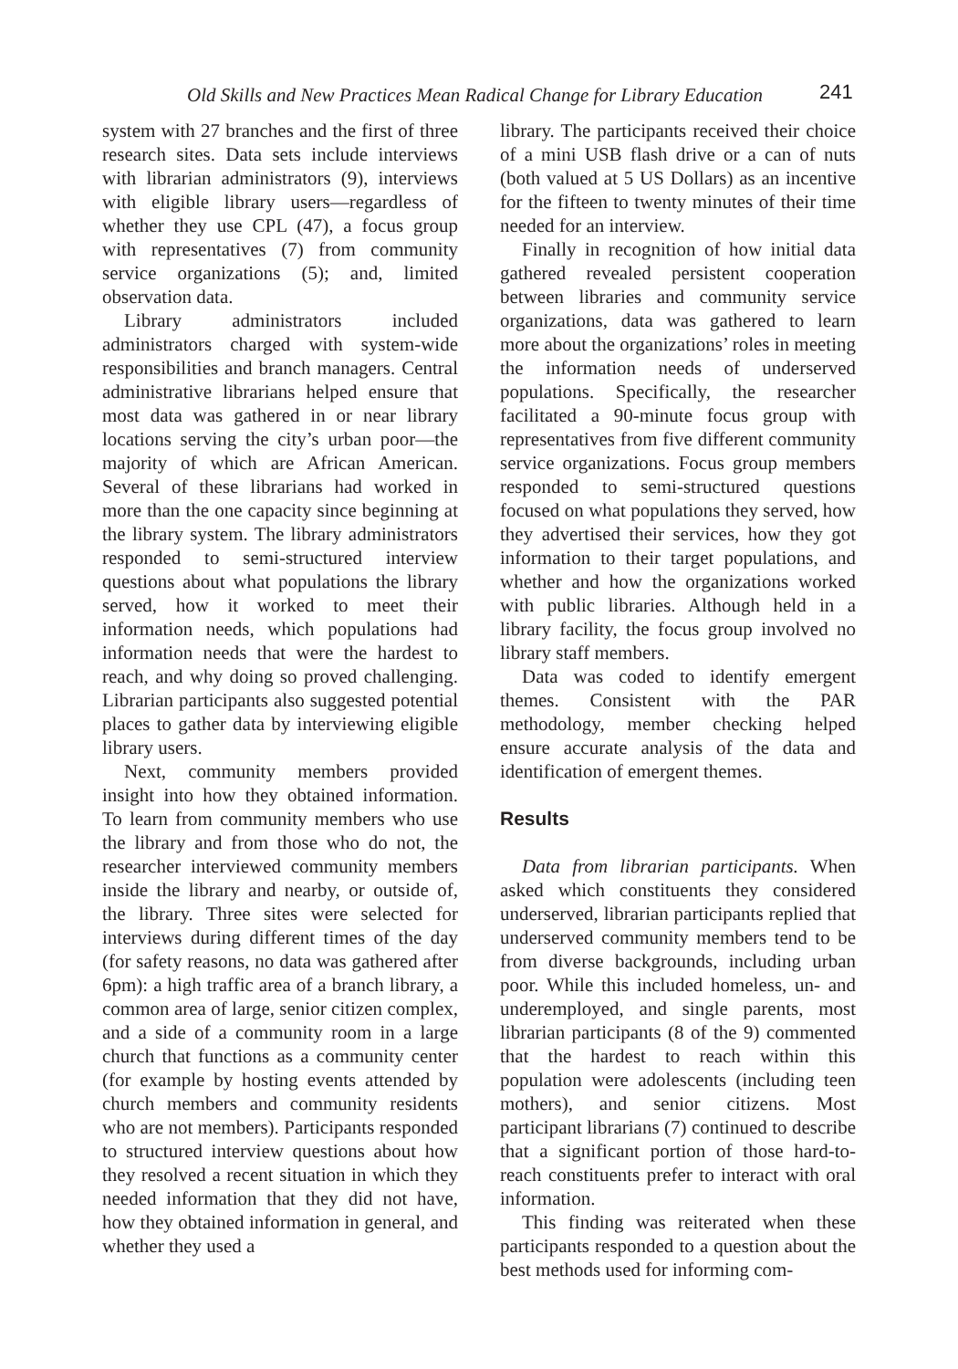Old Skills and New Practices Mean Radical Change for Library Education 241
system with 27 branches and the first of three research sites. Data sets include interviews with librarian administrators (9), interviews with eligible library users—regardless of whether they use CPL (47), a focus group with representatives (7) from community service organizations (5); and, limited observation data.
Library administrators included administrators charged with system-wide responsibilities and branch managers. Central administrative librarians helped ensure that most data was gathered in or near library locations serving the city’s urban poor—the majority of which are African American. Several of these librarians had worked in more than the one capacity since beginning at the library system. The library administrators responded to semi-structured interview questions about what populations the library served, how it worked to meet their information needs, which populations had information needs that were the hardest to reach, and why doing so proved challenging. Librarian participants also suggested potential places to gather data by interviewing eligible library users.
Next, community members provided insight into how they obtained information. To learn from community members who use the library and from those who do not, the researcher interviewed community members inside the library and nearby, or outside of, the library. Three sites were selected for interviews during different times of the day (for safety reasons, no data was gathered after 6pm): a high traffic area of a branch library, a common area of large, senior citizen complex, and a side of a community room in a large church that functions as a community center (for example by hosting events attended by church members and community residents who are not members). Participants responded to structured interview questions about how they resolved a recent situation in which they needed information that they did not have, how they obtained information in general, and whether they used a
library. The participants received their choice of a mini USB flash drive or a can of nuts (both valued at 5 US Dollars) as an incentive for the fifteen to twenty minutes of their time needed for an interview.
Finally in recognition of how initial data gathered revealed persistent cooperation between libraries and community service organizations, data was gathered to learn more about the organizations’ roles in meeting the information needs of underserved populations. Specifically, the researcher facilitated a 90-minute focus group with representatives from five different community service organizations. Focus group members responded to semi-structured questions focused on what populations they served, how they advertised their services, how they got information to their target populations, and whether and how the organizations worked with public libraries. Although held in a library facility, the focus group involved no library staff members.
Data was coded to identify emergent themes. Consistent with the PAR methodology, member checking helped ensure accurate analysis of the data and identification of emergent themes.
Results
Data from librarian participants. When asked which constituents they considered underserved, librarian participants replied that underserved community members tend to be from diverse backgrounds, including urban poor. While this included homeless, un- and underemployed, and single parents, most librarian participants (8 of the 9) commented that the hardest to reach within this population were adolescents (including teen mothers), and senior citizens. Most participant librarians (7) continued to describe that a significant portion of those hard-to-reach constituents prefer to interact with oral information.
This finding was reiterated when these participants responded to a question about the best methods used for informing com-